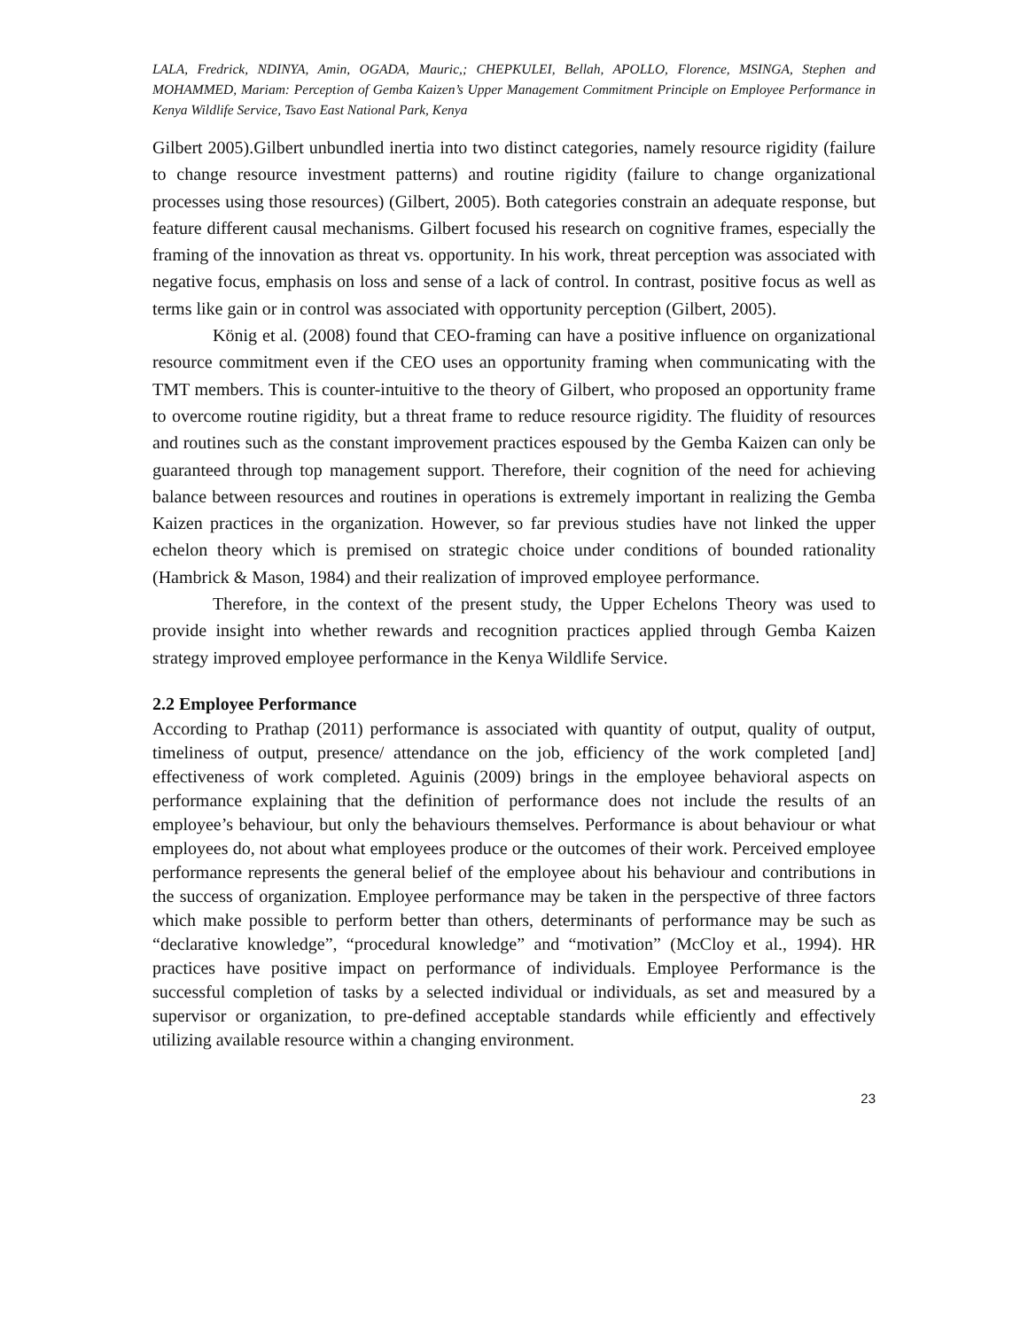LALA, Fredrick, NDINYA, Amin, OGADA, Mauric,; CHEPKULEI, Bellah, APOLLO, Florence, MSINGA, Stephen and MOHAMMED, Mariam: Perception of Gemba Kaizen’s Upper Management Commitment Principle on Employee Performance in Kenya Wildlife Service, Tsavo East National Park, Kenya
Gilbert 2005).Gilbert unbundled inertia into two distinct categories, namely resource rigidity (failure to change resource investment patterns) and routine rigidity (failure to change organizational processes using those resources) (Gilbert, 2005). Both categories constrain an adequate response, but feature different causal mechanisms. Gilbert focused his research on cognitive frames, especially the framing of the innovation as threat vs. opportunity. In his work, threat perception was associated with negative focus, emphasis on loss and sense of a lack of control. In contrast, positive focus as well as terms like gain or in control was associated with opportunity perception (Gilbert, 2005).
König et al. (2008) found that CEO-framing can have a positive influence on organizational resource commitment even if the CEO uses an opportunity framing when communicating with the TMT members. This is counter-intuitive to the theory of Gilbert, who proposed an opportunity frame to overcome routine rigidity, but a threat frame to reduce resource rigidity. The fluidity of resources and routines such as the constant improvement practices espoused by the Gemba Kaizen can only be guaranteed through top management support. Therefore, their cognition of the need for achieving balance between resources and routines in operations is extremely important in realizing the Gemba Kaizen practices in the organization. However, so far previous studies have not linked the upper echelon theory which is premised on strategic choice under conditions of bounded rationality (Hambrick & Mason, 1984) and their realization of improved employee performance.
Therefore, in the context of the present study, the Upper Echelons Theory was used to provide insight into whether rewards and recognition practices applied through Gemba Kaizen strategy improved employee performance in the Kenya Wildlife Service.
2.2 Employee Performance
According to Prathap (2011) performance is associated with quantity of output, quality of output, timeliness of output, presence/ attendance on the job, efficiency of the work completed [and] effectiveness of work completed. Aguinis (2009) brings in the employee behavioral aspects on performance explaining that the definition of performance does not include the results of an employee’s behaviour, but only the behaviours themselves. Performance is about behaviour or what employees do, not about what employees produce or the outcomes of their work. Perceived employee performance represents the general belief of the employee about his behaviour and contributions in the success of organization. Employee performance may be taken in the perspective of three factors which make possible to perform better than others, determinants of performance may be such as “declarative knowledge”, “procedural knowledge” and “motivation” (McCloy et al., 1994). HR practices have positive impact on performance of individuals. Employee Performance is the successful completion of tasks by a selected individual or individuals, as set and measured by a supervisor or organization, to pre-defined acceptable standards while efficiently and effectively utilizing available resource within a changing environment.
23